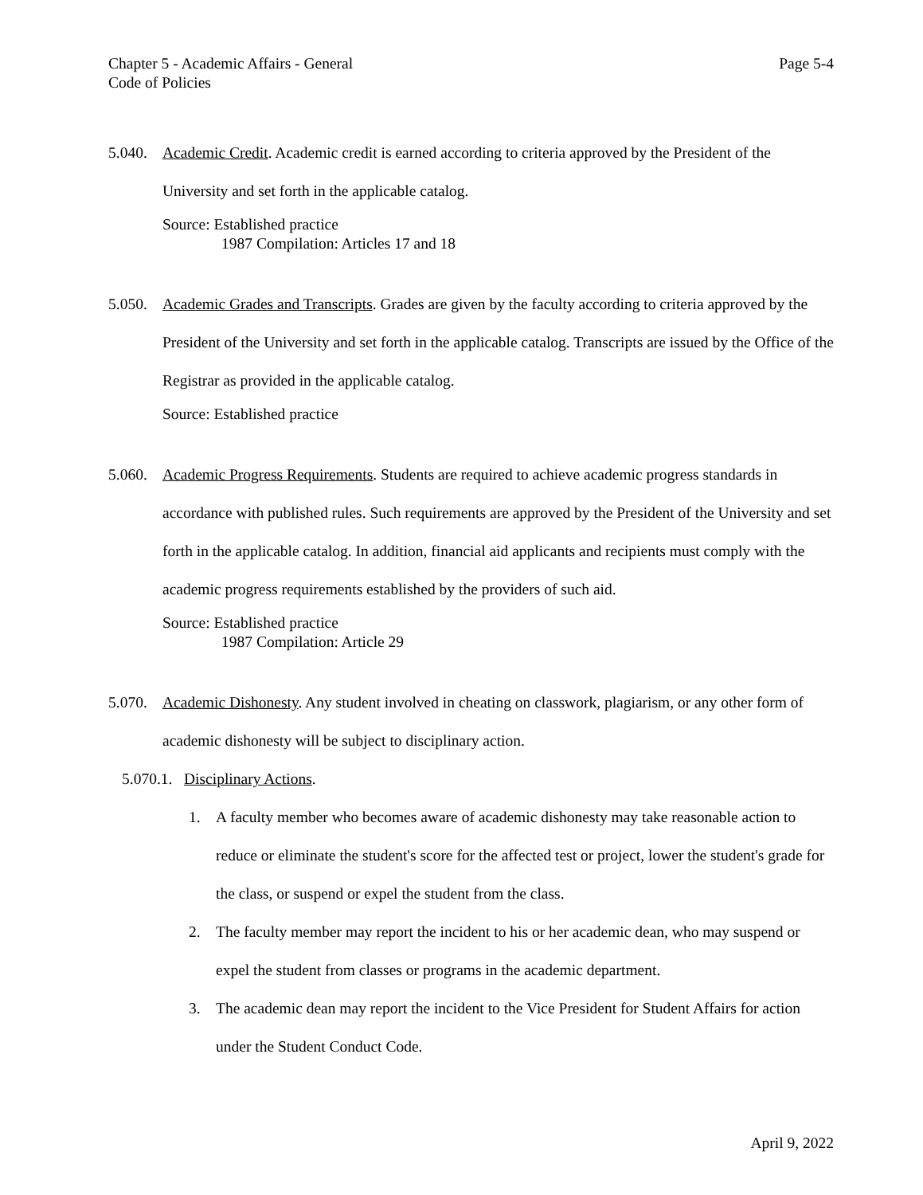Page 5-4 Chapter 5 - Academic Affairs - General
Code of Policies
5.040.
Academic Credit. Academic credit is earned according to criteria approved by the President of the University and set forth in the applicable catalog.
Source: Established practice
1987 Compilation: Articles 17 and 18
5.050.
Academic Grades and Transcripts. Grades are given by the faculty according to criteria approved by the President of the University and set forth in the applicable catalog. Transcripts are issued by the Office of the Registrar as provided in the applicable catalog.
Source: Established practice
5.060.
Academic Progress Requirements. Students are required to achieve academic progress standards in accordance with published rules. Such requirements are approved by the President of the University and set forth in the applicable catalog. In addition, financial aid applicants and recipients must comply with the academic progress requirements established by the providers of such aid.
Source: Established practice
1987 Compilation: Article 29
5.070.
Academic Dishonesty. Any student involved in cheating on classwork, plagiarism, or any other form of academic dishonesty will be subject to disciplinary action.
5.070.1. Disciplinary Actions.
1. A faculty member who becomes aware of academic dishonesty may take reasonable action to reduce or eliminate the student's score for the affected test or project, lower the student's grade for the class, or suspend or expel the student from the class.
2. The faculty member may report the incident to his or her academic dean, who may suspend or expel the student from classes or programs in the academic department.
3. The academic dean may report the incident to the Vice President for Student Affairs for action under the Student Conduct Code.
April 9, 2022